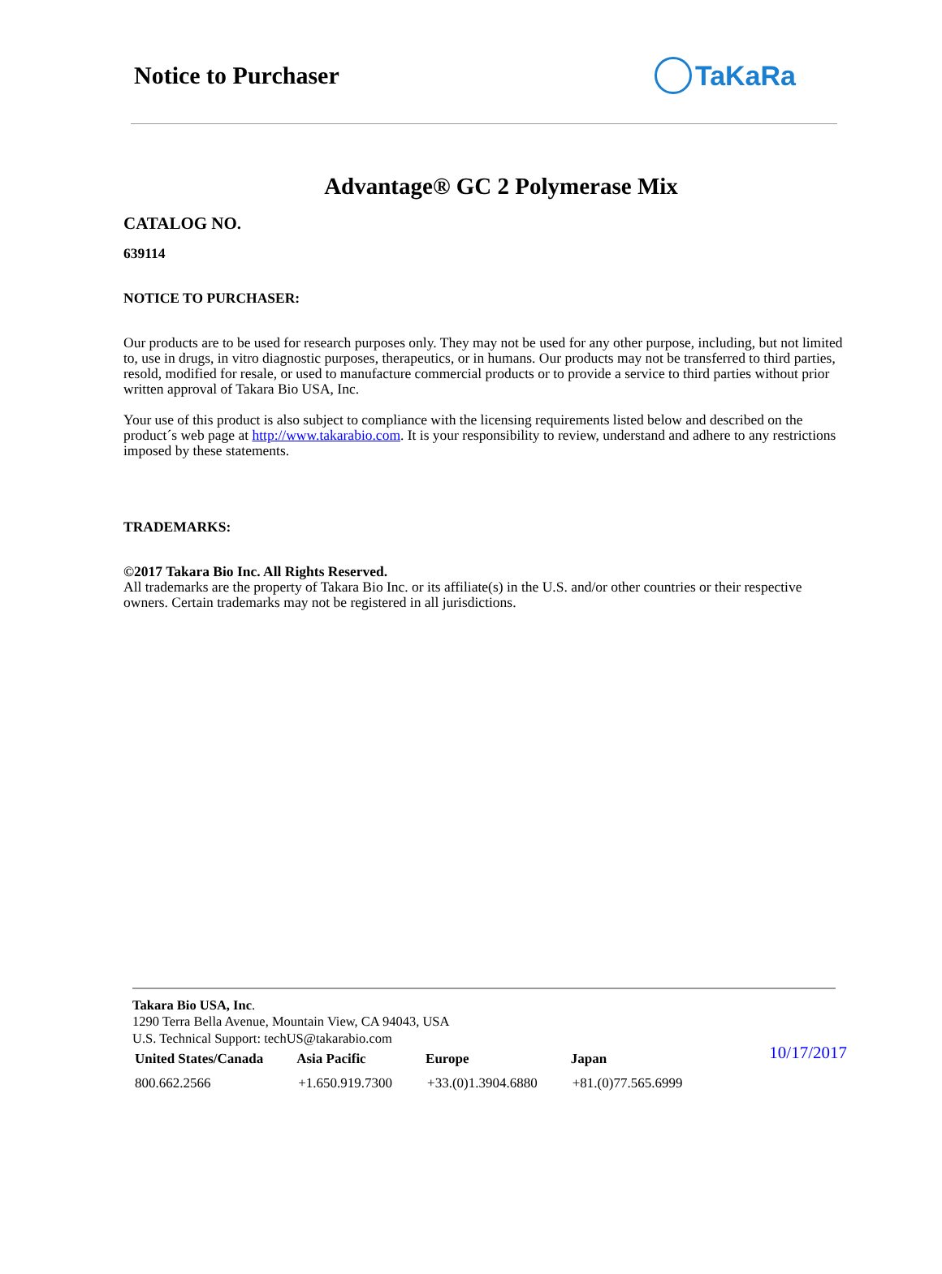Notice to Purchaser TaKaRa
Advantage® GC 2 Polymerase Mix
CATALOG NO.
639114
NOTICE TO PURCHASER:
Our products are to be used for research purposes only. They may not be used for any other purpose, including, but not limited to, use in drugs, in vitro diagnostic purposes, therapeutics, or in humans. Our products may not be transferred to third parties, resold, modified for resale, or used to manufacture commercial products or to provide a service to third parties without prior written approval of Takara Bio USA, Inc.
Your use of this product is also subject to compliance with the licensing requirements listed below and described on the product´s web page at http://www.takarabio.com. It is your responsibility to review, understand and adhere to any restrictions imposed by these statements.
TRADEMARKS:
©2017 Takara Bio Inc. All Rights Reserved.
All trademarks are the property of Takara Bio Inc. or its affiliate(s) in the U.S. and/or other countries or their respective owners. Certain trademarks may not be registered in all jurisdictions.
Takara Bio USA, Inc.
1290 Terra Bella Avenue, Mountain View, CA 94043, USA
U.S. Technical Support: techUS@takarabio.com
| United States/Canada | Asia Pacific | Europe | Japan |
| --- | --- | --- | --- |
| 800.662.2566 | +1.650.919.7300 | +33.(0)1.3904.6880 | +81.(0)77.565.6999 |
10/17/2017